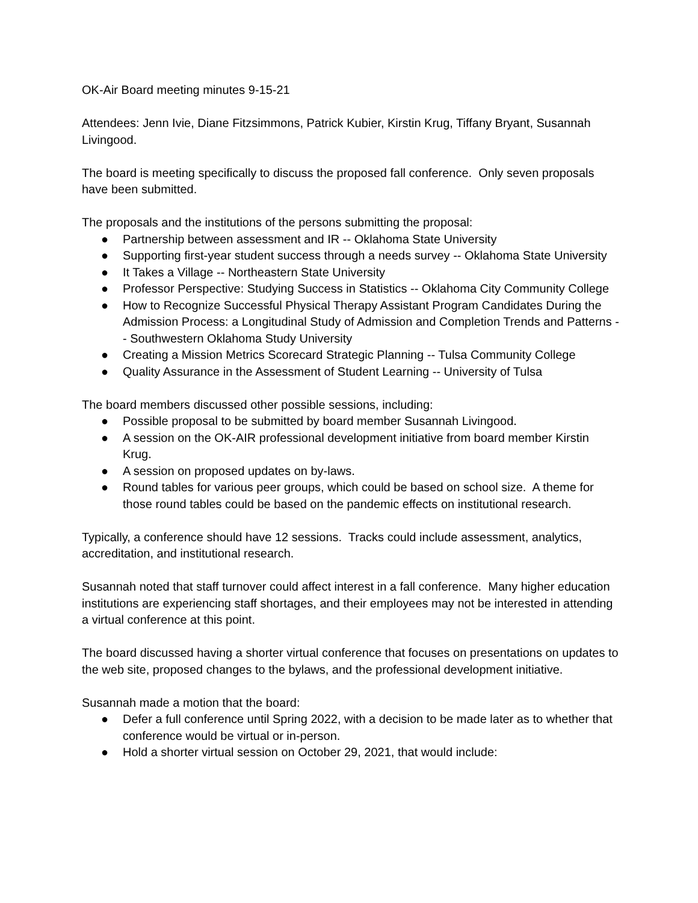OK-Air Board meeting minutes 9-15-21
Attendees: Jenn Ivie, Diane Fitzsimmons, Patrick Kubier, Kirstin Krug, Tiffany Bryant, Susannah Livingood.
The board is meeting specifically to discuss the proposed fall conference. Only seven proposals have been submitted.
The proposals and the institutions of the persons submitting the proposal:
● Partnership between assessment and IR -- Oklahoma State University
● Supporting first-year student success through a needs survey -- Oklahoma State University
● It Takes a Village -- Northeastern State University
● Professor Perspective: Studying Success in Statistics -- Oklahoma City Community College
● How to Recognize Successful Physical Therapy Assistant Program Candidates During the Admission Process: a Longitudinal Study of Admission and Completion Trends and Patterns -- Southwestern Oklahoma Study University
● Creating a Mission Metrics Scorecard Strategic Planning -- Tulsa Community College
● Quality Assurance in the Assessment of Student Learning -- University of Tulsa
The board members discussed other possible sessions, including:
● Possible proposal to be submitted by board member Susannah Livingood.
● A session on the OK-AIR professional development initiative from board member Kirstin Krug.
● A session on proposed updates on by-laws.
● Round tables for various peer groups, which could be based on school size. A theme for those round tables could be based on the pandemic effects on institutional research.
Typically, a conference should have 12 sessions. Tracks could include assessment, analytics, accreditation, and institutional research.
Susannah noted that staff turnover could affect interest in a fall conference. Many higher education institutions are experiencing staff shortages, and their employees may not be interested in attending a virtual conference at this point.
The board discussed having a shorter virtual conference that focuses on presentations on updates to the web site, proposed changes to the bylaws, and the professional development initiative.
Susannah made a motion that the board:
● Defer a full conference until Spring 2022, with a decision to be made later as to whether that conference would be virtual or in-person.
● Hold a shorter virtual session on October 29, 2021, that would include: